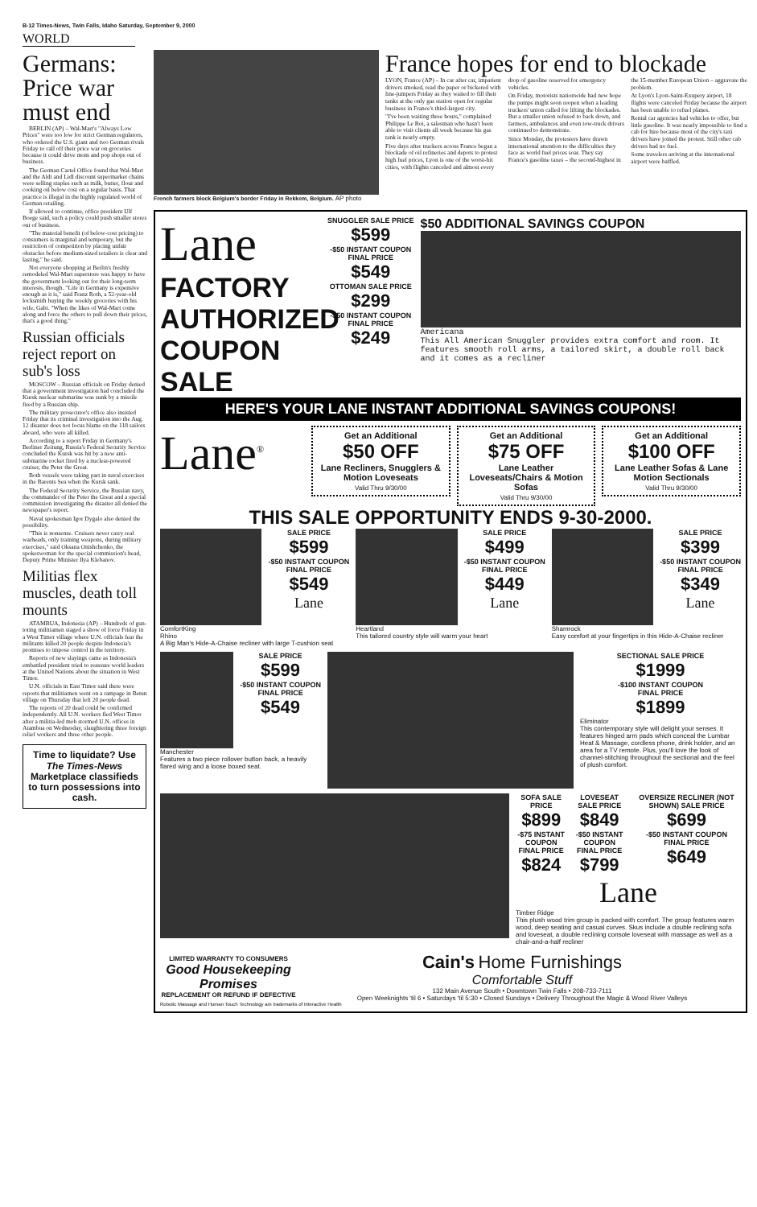B-12 Times-News, Twin Falls, Idaho Saturday, September 9, 2000
WORLD
Germans: Price war must end
BERLIN (AP) – Wal-Mart's "Always Low Prices" were too low for strict German regulators, who ordered the U.S. giant and two German rivals Friday to call off their price war on groceries because it could drive mom and pop shops out of business.
The German Cartel Office found that Wal-Mart and the Aldi and Lidl discount supermarket chains were selling staples such as milk, butter, flour and cooking oil below cost on a regular basis. That practice is illegal in the highly regulated world of German retailing.
If allowed to continue, office president Ulf Boege said, such a policy could push smaller stores out of business.
"The material benefit (of below-cost pricing) to consumers is marginal and temporary, but the restriction of competition by placing unfair obstacles before medium-sized retailers is clear and lasting," he said.
Not everyone shopping at Berlin's freshly remodeled Wal-Mart superstore was happy to have the government looking out for their long-term interests, though. "Life in Germany is expensive enough as it is," said Franz Roth, a 52-year-old locksmith buying the weekly groceries with his wife, Gabi. "When the likes of Wal-Mart come along and force the others to pull down their prices, that's a good thing."
Russian officials reject report on sub's loss
MOSCOW – Russian officials on Friday denied that a government investigation had concluded the Kursk nuclear submarine was sunk by a missile fired by a Russian ship.
The military prosecutor's office also insisted Friday that its criminal investigation into the Aug. 12 disaster does not focus blame on the 118 sailors aboard, who were all killed.
According to a report Friday in Germany's Berliner Zeitung, Russia's Federal Security Service concluded the Kursk was hit by a new anti-submarine rocket fired by a nuclear-powered cruiser, the Peter the Great.
Both vessels were taking part in naval exercises in the Barents Sea when the Kursk sank.
The Federal Security Service, the Russian navy, the commander of the Peter the Great and a special commission investigating the disaster all denied the newspaper's report.
Naval spokesman Igor Dygalo also denied the possibility.
"This is nonsense. Cruisers never carry real warheads, only training weapons, during military exercises," said Oksana Onishchenko, the spokeswoman for the special commission's head, Deputy Prime Minister Ilya Klebanov.
Militias flex muscles, death toll mounts
ATAMBUA, Indonesia (AP) – Hundreds of gun-toting militiamen staged a show of force Friday in a West Timor village where U.N. officials fear the militants killed 20 people despite Indonesia's promises to impose control in the territory.
Reports of new slayings came as Indonesia's embattled president tried to reassure world leaders at the United Nations about the situation in West Timor.
U.N. officials in East Timor said there were reports that militiamen went on a rampage in Betun village on Thursday that left 20 people dead.
The reports of 20 dead could be confirmed independently. All U.N. workers fled West Timor after a militia-led mob stormed U.N. offices in Atambua on Wednesday, slaughtering three foreign relief workers and three other people.
Time to liquidate? Use The Times-News Marketplace classifieds to turn possessions into cash.
French farmers block Belgium's border Friday in Rekkem, Belgium. AP photo
France hopes for end to blockade
LYON, France (AP) – In car after car, impatient drivers smoked, read the paper or bickered with line-jumpers Friday as they waited to fill their tanks at the only gas station open for regular business in France's third-largest city.
"I've been waiting three hours," complained Philippe Le Roi, a salesman who hasn't been able to visit clients all week because his gas tank is nearly empty.
Five days after truckers across France began a blockade of oil refineries and depots to protest high fuel prices, Lyon is one of the worst-hit cities, with flights canceled and almost every drop of gasoline reserved for emergency vehicles.
On Friday, motorists nationwide had new hope the pumps might soon reopen when a leading truckers' union called for lifting the blockades. But a smaller union refused to back down, and farmers, ambulances and even tow-truck drivers continued to demonstrate.
Since Monday, the protesters have drawn international attention to the difficulties they face as world fuel prices soar. They say France's gasoline taxes – the second-highest in the 15-member European Union – aggravate the problem.
At Lyon's Lyon-Saint-Exupery airport, 18 flights were canceled Friday because the airport has been unable to refuel planes.
Rental car agencies had vehicles to offer, but little gasoline. It was nearly impossible to find a cab for hire because most of the city's taxi drivers have joined the protest. Still other cab drivers had no fuel.
Some travelers arriving at the international airport were baffled.
Lane
FACTORY AUTHORIZED COUPON SALE
SNUGGLER SALE PRICE
$599
-$50 INSTANT COUPON
FINAL PRICE
$549
OTTOMAN SALE PRICE
$299
-$50 INSTANT COUPON
FINAL PRICE
$249
$50 ADDITIONAL SAVINGS COUPON
Americana
This All American Snuggler provides extra comfort and room. It features smooth roll arms, a tailored skirt, a double roll back and it comes as a recliner
HERE'S YOUR LANE INSTANT ADDITIONAL SAVINGS COUPONS!
Lane<sup>®</sup>
Get an Additional
$50 OFF
Lane Recliners, Snugglers & Motion Loveseats
Valid Thru 9/30/00
Get an Additional
$75 OFF
Lane Leather Loveseats/Chairs & Motion Sofas
Valid Thru 9/30/00
Get an Additional
$100 OFF
Lane Leather Sofas & Lane Motion Sectionals
Valid Thru 9/30/00
THIS SALE OPPORTUNITY ENDS 9-30-2000.
SALE PRICE
$599
-$50 INSTANT COUPON
FINAL PRICE
$549
Lane
ComfortKing
Rhino
A Big Man's Hide-A-Chaise recliner with large T-cushion seat
SALE PRICE
$499
-$50 INSTANT COUPON
FINAL PRICE
$449
Lane
Heartland
This tailored country style will warm your heart
SALE PRICE
$399
-$50 INSTANT COUPON
FINAL PRICE
$349
Lane
Shamrock
Easy comfort at your fingertips in this Hide-A-Chaise recliner
SALE PRICE
$599
-$50 INSTANT COUPON
FINAL PRICE
$549
Manchester
Features a two piece rollover button back, a heavily flared wing and a loose boxed seat.
SECTIONAL SALE PRICE
$1999
-$100 INSTANT COUPON
FINAL PRICE
$1899
Eliminator
This contemporary style will delight your senses. It features hinged arm pads which conceal the Lumbar Heat & Massage, cordless phone, drink holder, and an area for a TV remote. Plus, you'll love the look of channel-stitching throughout the sectional and the feel of plush comfort.
SOFA SALE PRICE
$899
-$75 INSTANT COUPON
FINAL PRICE
$824
LOVESEAT SALE PRICE
$849
-$50 INSTANT COUPON
FINAL PRICE
$799
OVERSIZE RECLINER (NOT SHOWN) SALE PRICE
$699
-$50 INSTANT COUPON
FINAL PRICE
$649
Lane
Timber Ridge
This plush wood trim group is packed with comfort. The group features warm wood, deep seating and casual curves. Skus include a double reclining sofa and loveseat, a double reclining console loveseat with massage as well as a chair-and-a-half recliner
LIMITED WARRANTY TO CONSUMERS
Good Housekeeping Promises
REPLACEMENT OR REFUND IF DEFECTIVE
Cain's Home Furnishings
Comfortable Stuff
132 Main Avenue South • Downtown Twin Falls • 208-733-7111
Open Weeknights 'til 6 • Saturdays 'til 5:30 • Closed Sundays • Delivery Throughout the Magic & Wood River Valleys
Robotic Massage and Human Touch Technology are trademarks of Interactive Health